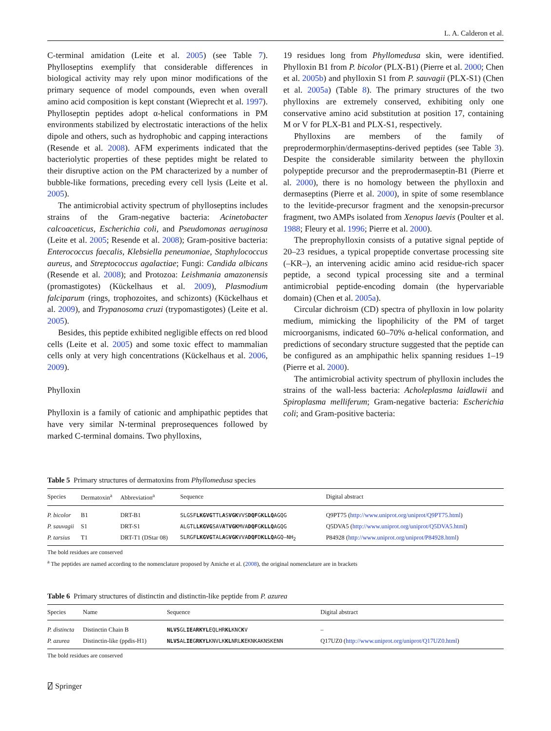L. A. Calderon et al.
C-terminal amidation (Leite et al. 2005) (see Table 7). Phylloseptins exemplify that considerable differences in biological activity may rely upon minor modifications of the primary sequence of model compounds, even when overall amino acid composition is kept constant (Wieprecht et al. 1997). Phylloseptin peptides adopt α-helical conformations in PM environments stabilized by electrostatic interactions of the helix dipole and others, such as hydrophobic and capping interactions (Resende et al. 2008). AFM experiments indicated that the bacteriolytic properties of these peptides might be related to their disruptive action on the PM characterized by a number of bubble-like formations, preceding every cell lysis (Leite et al. 2005).
The antimicrobial activity spectrum of phylloseptins includes strains of the Gram-negative bacteria: Acinetobacter calcoaceticus, Escherichia coli, and Pseudomonas aeruginosa (Leite et al. 2005; Resende et al. 2008); Gram-positive bacteria: Enterococcus faecalis, Klebsiella peneumoniae, Staphylococcus aureus, and Streptococcus agalactiae; Fungi: Candida albicans (Resende et al. 2008); and Protozoa: Leishmania amazonensis (promastigotes) (Kückelhaus et al. 2009), Plasmodium falciparum (rings, trophozoites, and schizonts) (Kückelhaus et al. 2009), and Trypanosoma cruzi (trypomastigotes) (Leite et al. 2005).
Besides, this peptide exhibited negligible effects on red blood cells (Leite et al. 2005) and some toxic effect to mammalian cells only at very high concentrations (Kückelhaus et al. 2006, 2009).
Phylloxin
Phylloxin is a family of cationic and amphipathic peptides that have very similar N-terminal preprosequences followed by marked C-terminal domains. Two phylloxins,
19 residues long from Phyllomedusa skin, were identified. Phylloxin B1 from P. bicolor (PLX-B1) (Pierre et al. 2000; Chen et al. 2005b) and phylloxin S1 from P. sauvagii (PLX-S1) (Chen et al. 2005a) (Table 8). The primary structures of the two phylloxins are extremely conserved, exhibiting only one conservative amino acid substitution at position 17, containing M or V for PLX-B1 and PLX-S1, respectively.
Phylloxins are members of the family of preprodermorphin/dermaseptins-derived peptides (see Table 3). Despite the considerable similarity between the phylloxin polypeptide precursor and the preprodermaseptin-B1 (Pierre et al. 2000), there is no homology between the phylloxin and dermaseptins (Pierre et al. 2000), in spite of some resemblance to the levitide-precursor fragment and the xenopsin-precursor fragment, two AMPs isolated from Xenopus laevis (Poulter et al. 1988; Fleury et al. 1996; Pierre et al. 2000).
The preprophylloxin consists of a putative signal peptide of 20–23 residues, a typical propeptide convertase processing site (–KR–), an intervening acidic amino acid residue-rich spacer peptide, a second typical processing site and a terminal antimicrobial peptide-encoding domain (the hypervariable domain) (Chen et al. 2005a).
Circular dichroism (CD) spectra of phylloxin in low polarity medium, mimicking the lipophilicity of the PM of target microorganisms, indicated 60–70% α-helical conformation, and predictions of secondary structure suggested that the peptide can be configured as an amphipathic helix spanning residues 1–19 (Pierre et al. 2000).
The antimicrobial activity spectrum of phylloxin includes the strains of the wall-less bacteria: Acholeplasma laidlawii and Spiroplasma melliferum; Gram-negative bacteria: Escherichia coli; and Gram-positive bacteria:
Table 5 Primary structures of dermatoxins from Phyllomedusa species
| Species | Dermatoxin<sup>a</sup> | Abbreviation<sup>a</sup> | Sequence | Digital abstract |
| --- | --- | --- | --- | --- |
| P. bicolor | B1 | DRT-B1 | SLGSF LKGVG TTL A S VGK VVS DQF G KLLQ AGQG | Q9PT75 ( http://www.uniprot.org/uniprot/Q9PT75.html ) |
| P. sauvagii | S1 | DRT-S1 | ALGTL LKGVG SAV A T VGK MVA DQF G KLLQ AGQG | Q5DVA5 ( http://www.uniprot.org/uniprot/Q5DVA5.html ) |
| P. tarsius | T1 | DRT-T1 (DStar 08) | SLRGF LKGVG TAL A G VGK VVA DQF D KLLQ AGQ–NH<sub>2</sub> | P84928 ( http://www.uniprot.org/uniprot/P84928.html ) |
The bold residues are conserved
<sup>a</sup> The peptides are named according to the nomenclature proposed by Amiche et al. (2008), the original nomenclature are in brackets
Table 6 Primary structures of distinctin and distinctin-like peptide from P. azurea
| Species | Name | Sequence | Digital abstract |
| --- | --- | --- | --- |
| P. distincta | Distinctin Chain B | NLVS GL IE A RKYL EQLHR KL KNC K V | – |
| P. azurea | Distinctin-like (ppdis-H1) | NLVS AL IE G RKYL KNVLK KL NRL K EKNKAKNSKENN | Q17UZ0 ( http://www.uniprot.org/uniprot/Q17UZ0.html ) |
The bold residues are conserved
⍁ Springer